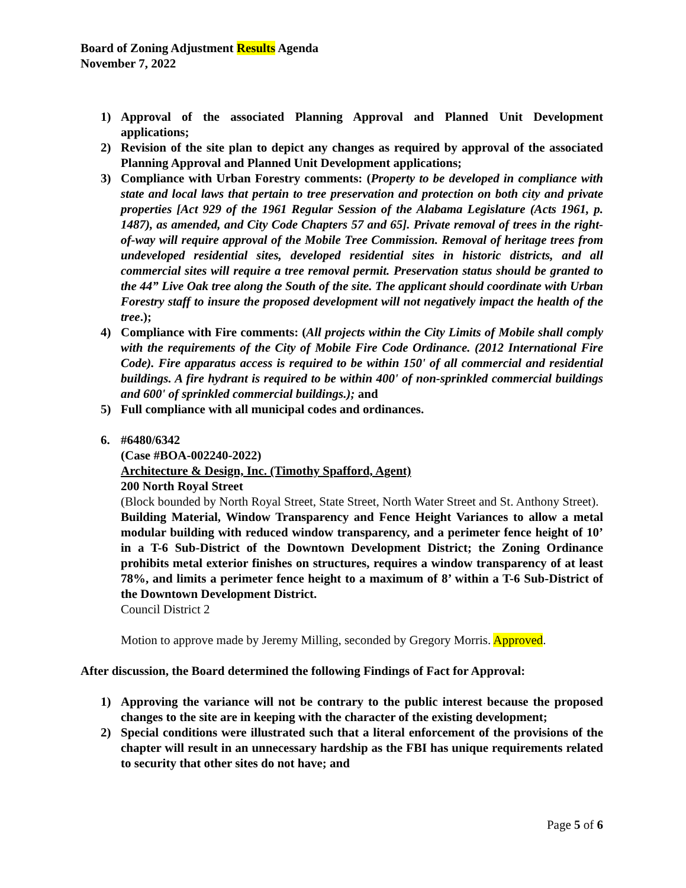Board of Zoning Adjustment Results Agenda
November 7, 2022
1) Approval of the associated Planning Approval and Planned Unit Development applications;
2) Revision of the site plan to depict any changes as required by approval of the associated Planning Approval and Planned Unit Development applications;
3) Compliance with Urban Forestry comments: (Property to be developed in compliance with state and local laws that pertain to tree preservation and protection on both city and private properties [Act 929 of the 1961 Regular Session of the Alabama Legislature (Acts 1961, p. 1487), as amended, and City Code Chapters 57 and 65]. Private removal of trees in the right-of-way will require approval of the Mobile Tree Commission. Removal of heritage trees from undeveloped residential sites, developed residential sites in historic districts, and all commercial sites will require a tree removal permit. Preservation status should be granted to the 44” Live Oak tree along the South of the site. The applicant should coordinate with Urban Forestry staff to insure the proposed development will not negatively impact the health of the tree.);
4) Compliance with Fire comments: (All projects within the City Limits of Mobile shall comply with the requirements of the City of Mobile Fire Code Ordinance. (2012 International Fire Code). Fire apparatus access is required to be within 150' of all commercial and residential buildings. A fire hydrant is required to be within 400' of non-sprinkled commercial buildings and 600' of sprinkled commercial buildings.); and
5) Full compliance with all municipal codes and ordinances.
6. #6480/6342
(Case #BOA-002240-2022)
Architecture & Design, Inc. (Timothy Spafford, Agent)
200 North Royal Street
(Block bounded by North Royal Street, State Street, North Water Street and St. Anthony Street).
Building Material, Window Transparency and Fence Height Variances to allow a metal modular building with reduced window transparency, and a perimeter fence height of 10’ in a T-6 Sub-District of the Downtown Development District; the Zoning Ordinance prohibits metal exterior finishes on structures, requires a window transparency of at least 78%, and limits a perimeter fence height to a maximum of 8’ within a T-6 Sub-District of the Downtown Development District.
Council District 2
Motion to approve made by Jeremy Milling, seconded by Gregory Morris. Approved.
After discussion, the Board determined the following Findings of Fact for Approval:
1) Approving the variance will not be contrary to the public interest because the proposed changes to the site are in keeping with the character of the existing development;
2) Special conditions were illustrated such that a literal enforcement of the provisions of the chapter will result in an unnecessary hardship as the FBI has unique requirements related to security that other sites do not have; and
Page 5 of 6